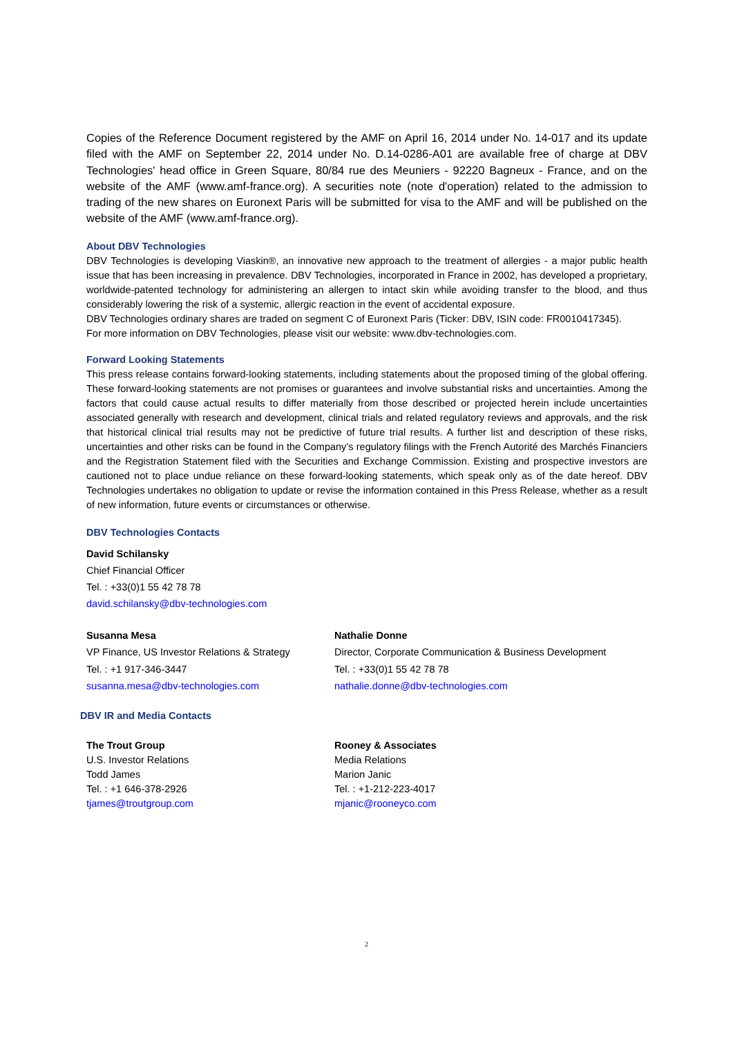Copies of the Reference Document registered by the AMF on April 16, 2014 under No. 14-017 and its update filed with the AMF on September 22, 2014 under No. D.14-0286-A01 are available free of charge at DBV Technologies' head office in Green Square, 80/84 rue des Meuniers - 92220 Bagneux - France, and on the website of the AMF (www.amf-france.org). A securities note (note d'operation) related to the admission to trading of the new shares on Euronext Paris will be submitted for visa to the AMF and will be published on the website of the AMF (www.amf-france.org).
About DBV Technologies
DBV Technologies is developing Viaskin®, an innovative new approach to the treatment of allergies - a major public health issue that has been increasing in prevalence. DBV Technologies, incorporated in France in 2002, has developed a proprietary, worldwide-patented technology for administering an allergen to intact skin while avoiding transfer to the blood, and thus considerably lowering the risk of a systemic, allergic reaction in the event of accidental exposure.
DBV Technologies ordinary shares are traded on segment C of Euronext Paris (Ticker: DBV, ISIN code: FR0010417345).
For more information on DBV Technologies, please visit our website: www.dbv-technologies.com.
Forward Looking Statements
This press release contains forward-looking statements, including statements about the proposed timing of the global offering. These forward-looking statements are not promises or guarantees and involve substantial risks and uncertainties. Among the factors that could cause actual results to differ materially from those described or projected herein include uncertainties associated generally with research and development, clinical trials and related regulatory reviews and approvals, and the risk that historical clinical trial results may not be predictive of future trial results. A further list and description of these risks, uncertainties and other risks can be found in the Company’s regulatory filings with the French Autorité des Marchés Financiers and the Registration Statement filed with the Securities and Exchange Commission. Existing and prospective investors are cautioned not to place undue reliance on these forward-looking statements, which speak only as of the date hereof. DBV Technologies undertakes no obligation to update or revise the information contained in this Press Release, whether as a result of new information, future events or circumstances or otherwise.
DBV Technologies Contacts
David Schilansky
Chief Financial Officer
Tel. : +33(0)1 55 42 78 78
david.schilansky@dbv-technologies.com
Susanna Mesa
VP Finance, US Investor Relations & Strategy
Tel. : +1 917-346-3447
susanna.mesa@dbv-technologies.com
Nathalie Donne
Director, Corporate Communication & Business Development
Tel. : +33(0)1 55 42 78 78
nathalie.donne@dbv-technologies.com
DBV IR and Media Contacts
The Trout Group
U.S. Investor Relations
Todd James
Tel. : +1 646-378-2926
tjames@troutgroup.com
Rooney & Associates
Media Relations
Marion Janic
Tel. : +1-212-223-4017
mjanic@rooneyco.com
2